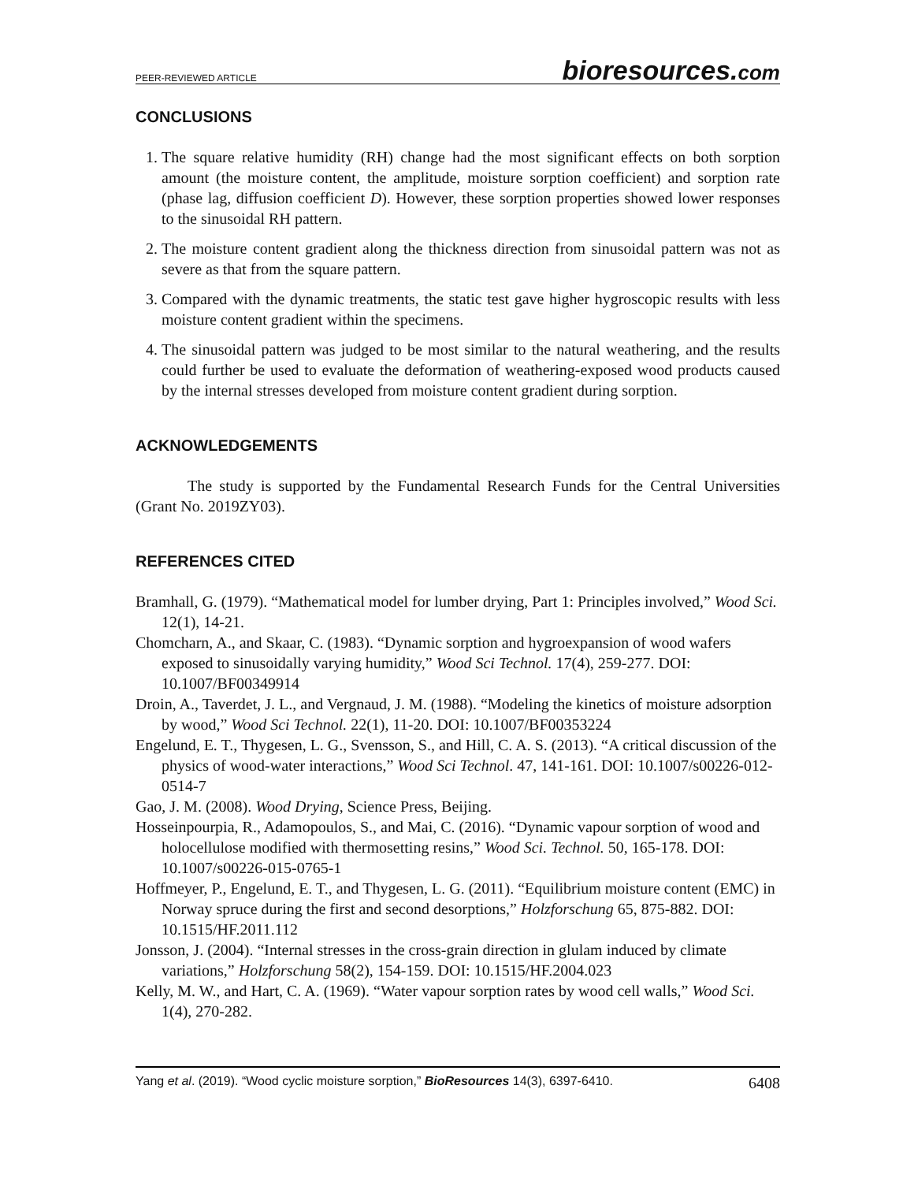PEER-REVIEWED ARTICLE bioresources.com
CONCLUSIONS
1. The square relative humidity (RH) change had the most significant effects on both sorption amount (the moisture content, the amplitude, moisture sorption coefficient) and sorption rate (phase lag, diffusion coefficient D). However, these sorption properties showed lower responses to the sinusoidal RH pattern.
2. The moisture content gradient along the thickness direction from sinusoidal pattern was not as severe as that from the square pattern.
3. Compared with the dynamic treatments, the static test gave higher hygroscopic results with less moisture content gradient within the specimens.
4. The sinusoidal pattern was judged to be most similar to the natural weathering, and the results could further be used to evaluate the deformation of weathering-exposed wood products caused by the internal stresses developed from moisture content gradient during sorption.
ACKNOWLEDGEMENTS
The study is supported by the Fundamental Research Funds for the Central Universities (Grant No. 2019ZY03).
REFERENCES CITED
Bramhall, G. (1979). “Mathematical model for lumber drying, Part 1: Principles involved,” Wood Sci. 12(1), 14-21.
Chomcharn, A., and Skaar, C. (1983). “Dynamic sorption and hygroexpansion of wood wafers exposed to sinusoidally varying humidity,” Wood Sci Technol. 17(4), 259-277. DOI: 10.1007/BF00349914
Droin, A., Taverdet, J. L., and Vergnaud, J. M. (1988). “Modeling the kinetics of moisture adsorption by wood,” Wood Sci Technol. 22(1), 11-20. DOI: 10.1007/BF00353224
Engelund, E. T., Thygesen, L. G., Svensson, S., and Hill, C. A. S. (2013). “A critical discussion of the physics of wood-water interactions,” Wood Sci Technol. 47, 141-161. DOI: 10.1007/s00226-012-0514-7
Gao, J. M. (2008). Wood Drying, Science Press, Beijing.
Hosseinpourpia, R., Adamopoulos, S., and Mai, C. (2016). “Dynamic vapour sorption of wood and holocellulose modified with thermosetting resins,” Wood Sci. Technol. 50, 165-178. DOI: 10.1007/s00226-015-0765-1
Hoffmeyer, P., Engelund, E. T., and Thygesen, L. G. (2011). “Equilibrium moisture content (EMC) in Norway spruce during the first and second desorptions,” Holzforschung 65, 875-882. DOI: 10.1515/HF.2011.112
Jonsson, J. (2004). “Internal stresses in the cross-grain direction in glulam induced by climate variations,” Holzforschung 58(2), 154-159. DOI: 10.1515/HF.2004.023
Kelly, M. W., and Hart, C. A. (1969). “Water vapour sorption rates by wood cell walls,” Wood Sci. 1(4), 270-282.
Yang et al. (2019). “Wood cyclic moisture sorption,” BioResources 14(3), 6397-6410. 6408